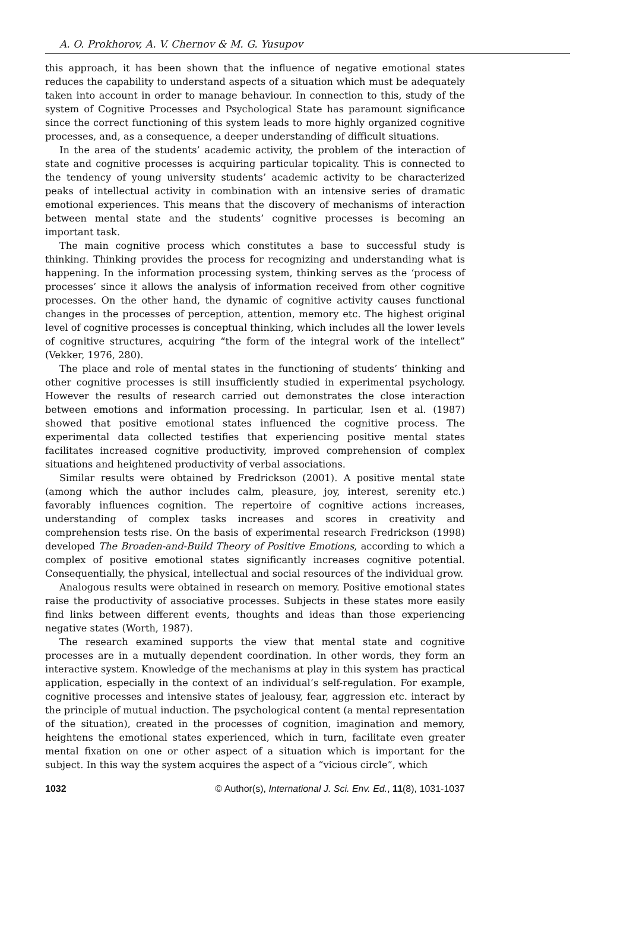A. O. Prokhorov, A. V. Chernov & M. G. Yusupov
this approach, it has been shown that the influence of negative emotional states reduces the capability to understand aspects of a situation which must be adequately taken into account in order to manage behaviour. In connection to this, study of the system of Cognitive Processes and Psychological State has paramount significance since the correct functioning of this system leads to more highly organized cognitive processes, and, as a consequence, a deeper understanding of difficult situations.
In the area of the students’ academic activity, the problem of the interaction of state and cognitive processes is acquiring particular topicality. This is connected to the tendency of young university students’ academic activity to be characterized peaks of intellectual activity in combination with an intensive series of dramatic emotional experiences. This means that the discovery of mechanisms of interaction between mental state and the students’ cognitive processes is becoming an important task.
The main cognitive process which constitutes a base to successful study is thinking. Thinking provides the process for recognizing and understanding what is happening. In the information processing system, thinking serves as the ‘process of processes’ since it allows the analysis of information received from other cognitive processes. On the other hand, the dynamic of cognitive activity causes functional changes in the processes of perception, attention, memory etc. The highest original level of cognitive processes is conceptual thinking, which includes all the lower levels of cognitive structures, acquiring “the form of the integral work of the intellect” (Vekker, 1976, 280).
The place and role of mental states in the functioning of students’ thinking and other cognitive processes is still insufficiently studied in experimental psychology. However the results of research carried out demonstrates the close interaction between emotions and information processing. In particular, Isen et al. (1987) showed that positive emotional states influenced the cognitive process. The experimental data collected testifies that experiencing positive mental states facilitates increased cognitive productivity, improved comprehension of complex situations and heightened productivity of verbal associations.
Similar results were obtained by Fredrickson (2001). A positive mental state (among which the author includes calm, pleasure, joy, interest, serenity etc.) favorably influences cognition. The repertoire of cognitive actions increases, understanding of complex tasks increases and scores in creativity and comprehension tests rise. On the basis of experimental research Fredrickson (1998) developed The Broaden-and-Build Theory of Positive Emotions, according to which a complex of positive emotional states significantly increases cognitive potential. Consequentially, the physical, intellectual and social resources of the individual grow.
Analogous results were obtained in research on memory. Positive emotional states raise the productivity of associative processes. Subjects in these states more easily find links between different events, thoughts and ideas than those experiencing negative states (Worth, 1987).
The research examined supports the view that mental state and cognitive processes are in a mutually dependent coordination. In other words, they form an interactive system. Knowledge of the mechanisms at play in this system has practical application, especially in the context of an individual’s self-regulation. For example, cognitive processes and intensive states of jealousy, fear, aggression etc. interact by the principle of mutual induction. The psychological content (a mental representation of the situation), created in the processes of cognition, imagination and memory, heightens the emotional states experienced, which in turn, facilitate even greater mental fixation on one or other aspect of a situation which is important for the subject. In this way the system acquires the aspect of a “vicious circle”, which
1032 © Author(s), International J. Sci. Env. Ed., 11(8), 1031-1037